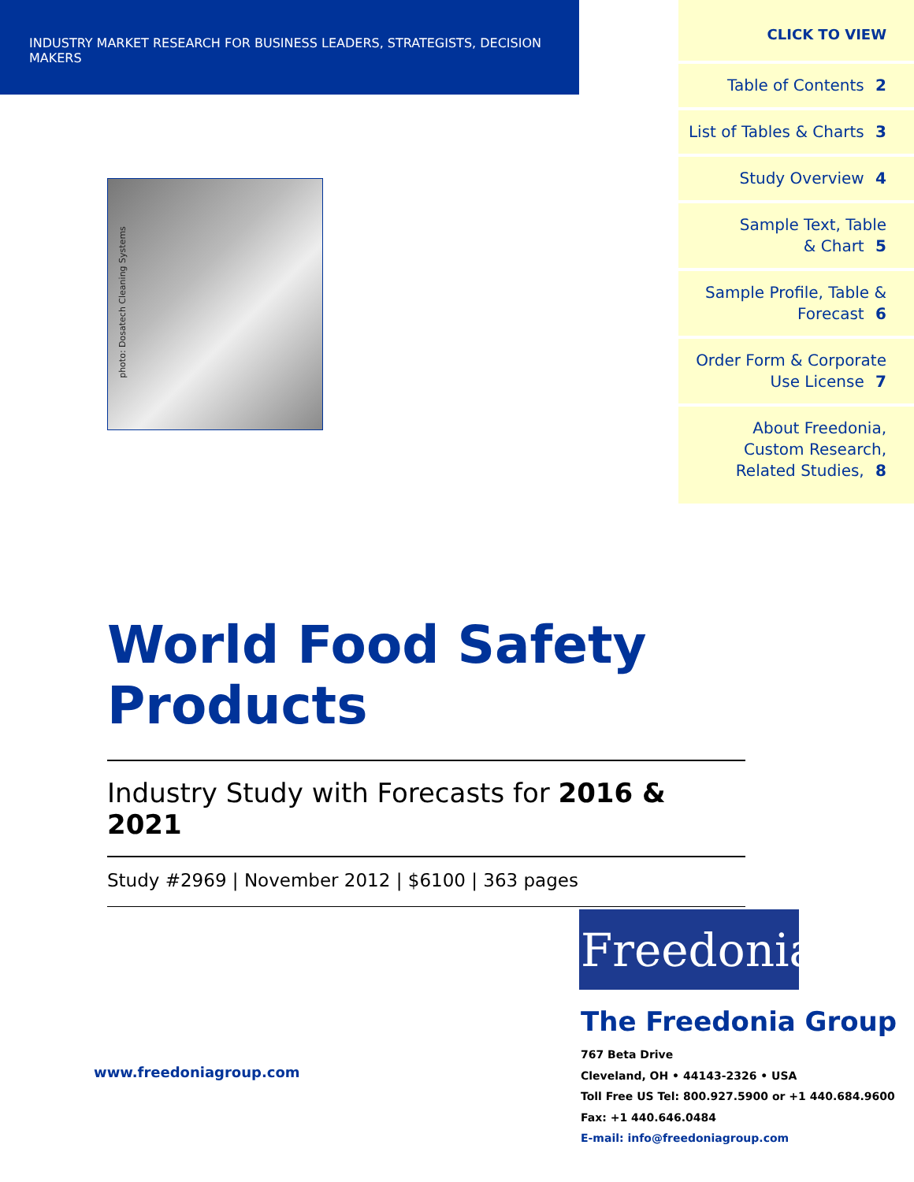INDUSTRY MARKET RESEARCH FOR BUSINESS LEADERS, STRATEGISTS, DECISION MAKERS
CLICK TO VIEW
Table of Contents 2
List of Tables & Charts 3
Study Overview 4
Sample Text, Table
& Chart 5
Sample Profile, Table &
Forecast 6
Order Form & Corporate
Use License 7
About Freedonia,
Custom Research,
Related Studies, 8
photo: Dosatech Cleaning Systems
World Food Safety Products
Industry Study with Forecasts for 2016 & 2021
Study #2969 | November 2012 | $6100 | 363 pages
www.freedoniagroup.com
Freedonia
The Freedonia Group
767 Beta Drive
Cleveland, OH • 44143-2326 • USA
Toll Free US Tel: 800.927.5900 or +1 440.684.9600
Fax: +1 440.646.0484
E-mail: info@freedoniagroup.com